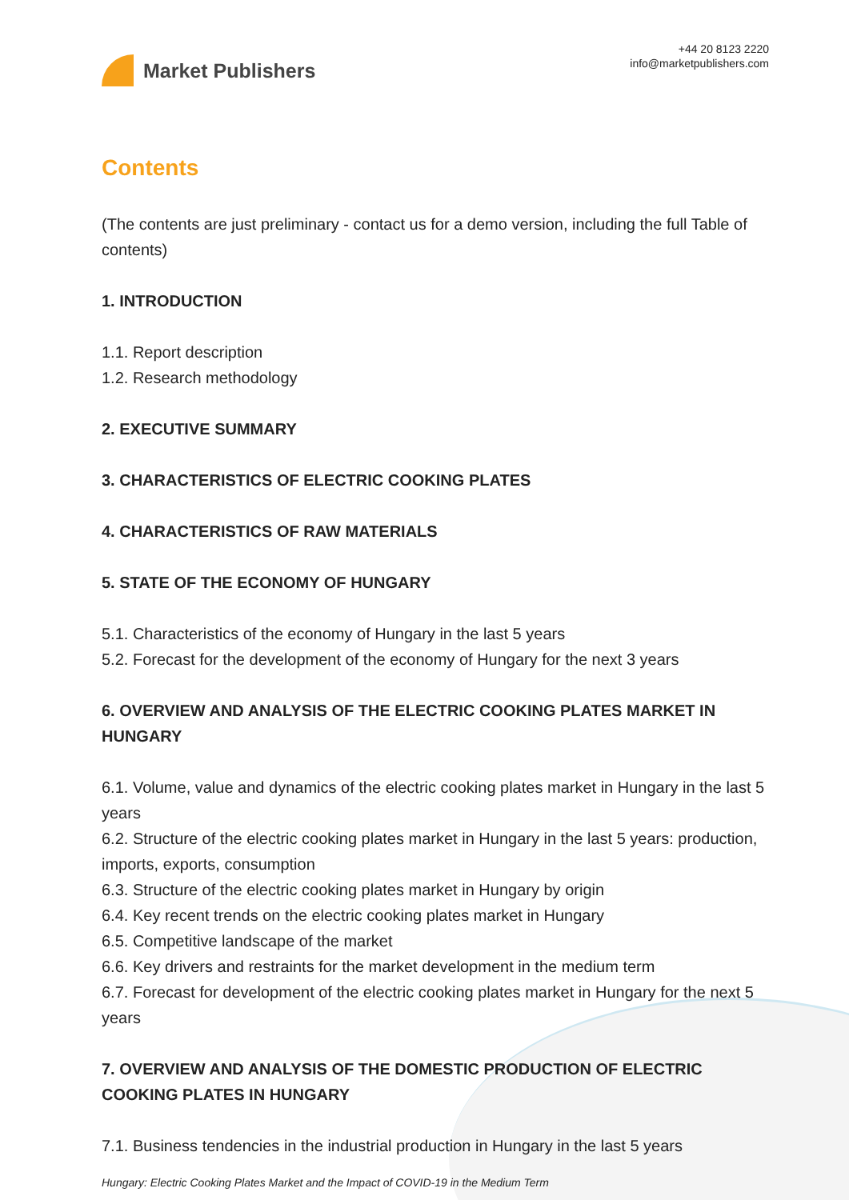Market Publishers
+44 20 8123 2220
info@marketpublishers.com
Contents
(The contents are just preliminary - contact us for a demo version, including the full Table of contents)
1. INTRODUCTION
1.1. Report description
1.2. Research methodology
2. EXECUTIVE SUMMARY
3. CHARACTERISTICS OF ELECTRIC COOKING PLATES
4. CHARACTERISTICS OF RAW MATERIALS
5. STATE OF THE ECONOMY OF HUNGARY
5.1. Characteristics of the economy of Hungary in the last 5 years
5.2. Forecast for the development of the economy of Hungary for the next 3 years
6. OVERVIEW AND ANALYSIS OF THE ELECTRIC COOKING PLATES MARKET IN HUNGARY
6.1. Volume, value and dynamics of the electric cooking plates market in Hungary in the last 5 years
6.2. Structure of the electric cooking plates market in Hungary in the last 5 years: production, imports, exports, consumption
6.3. Structure of the electric cooking plates market in Hungary by origin
6.4. Key recent trends on the electric cooking plates market in Hungary
6.5. Competitive landscape of the market
6.6. Key drivers and restraints for the market development in the medium term
6.7. Forecast for development of the electric cooking plates market in Hungary for the next 5 years
7. OVERVIEW AND ANALYSIS OF THE DOMESTIC PRODUCTION OF ELECTRIC COOKING PLATES IN HUNGARY
7.1. Business tendencies in the industrial production in Hungary in the last 5 years
Hungary: Electric Cooking Plates Market and the Impact of COVID-19 in the Medium Term